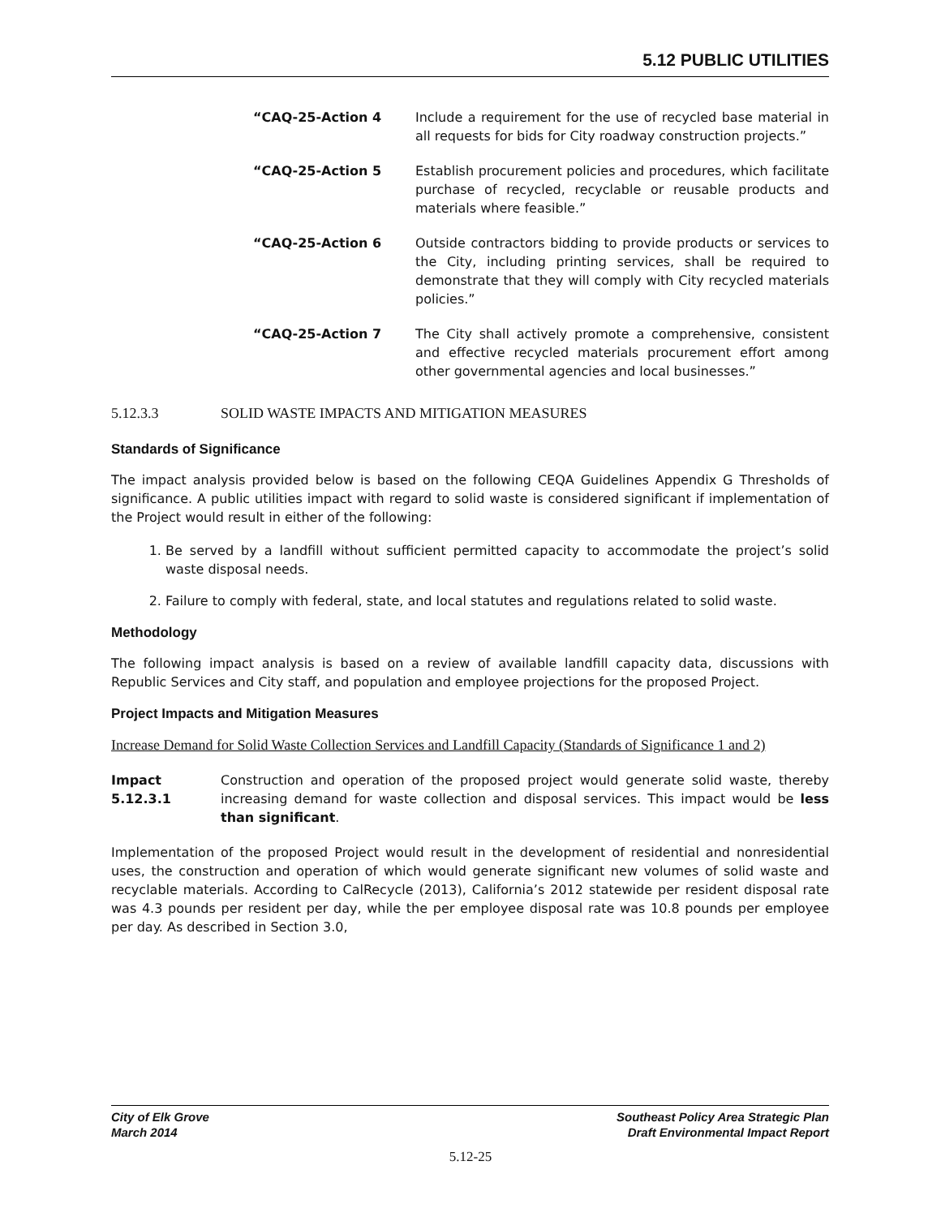5.12 PUBLIC UTILITIES
“CAQ-25-Action 4 Include a requirement for the use of recycled base material in all requests for bids for City roadway construction projects.”
“CAQ-25-Action 5 Establish procurement policies and procedures, which facilitate purchase of recycled, recyclable or reusable products and materials where feasible.”
“CAQ-25-Action 6 Outside contractors bidding to provide products or services to the City, including printing services, shall be required to demonstrate that they will comply with City recycled materials policies.”
“CAQ-25-Action 7 The City shall actively promote a comprehensive, consistent and effective recycled materials procurement effort among other governmental agencies and local businesses.”
5.12.3.3 SOLID WASTE IMPACTS AND MITIGATION MEASURES
Standards of Significance
The impact analysis provided below is based on the following CEQA Guidelines Appendix G Thresholds of significance. A public utilities impact with regard to solid waste is considered significant if implementation of the Project would result in either of the following:
1. Be served by a landfill without sufficient permitted capacity to accommodate the project’s solid waste disposal needs.
2. Failure to comply with federal, state, and local statutes and regulations related to solid waste.
Methodology
The following impact analysis is based on a review of available landfill capacity data, discussions with Republic Services and City staff, and population and employee projections for the proposed Project.
Project Impacts and Mitigation Measures
Increase Demand for Solid Waste Collection Services and Landfill Capacity (Standards of Significance 1 and 2)
Impact 5.12.3.1
Construction and operation of the proposed project would generate solid waste, thereby increasing demand for waste collection and disposal services. This impact would be less than significant.
Implementation of the proposed Project would result in the development of residential and nonresidential uses, the construction and operation of which would generate significant new volumes of solid waste and recyclable materials. According to CalRecycle (2013), California’s 2012 statewide per resident disposal rate was 4.3 pounds per resident per day, while the per employee disposal rate was 10.8 pounds per employee per day. As described in Section 3.0,
City of Elk Grove
March 2014
Southeast Policy Area Strategic Plan
Draft Environmental Impact Report
5.12-25